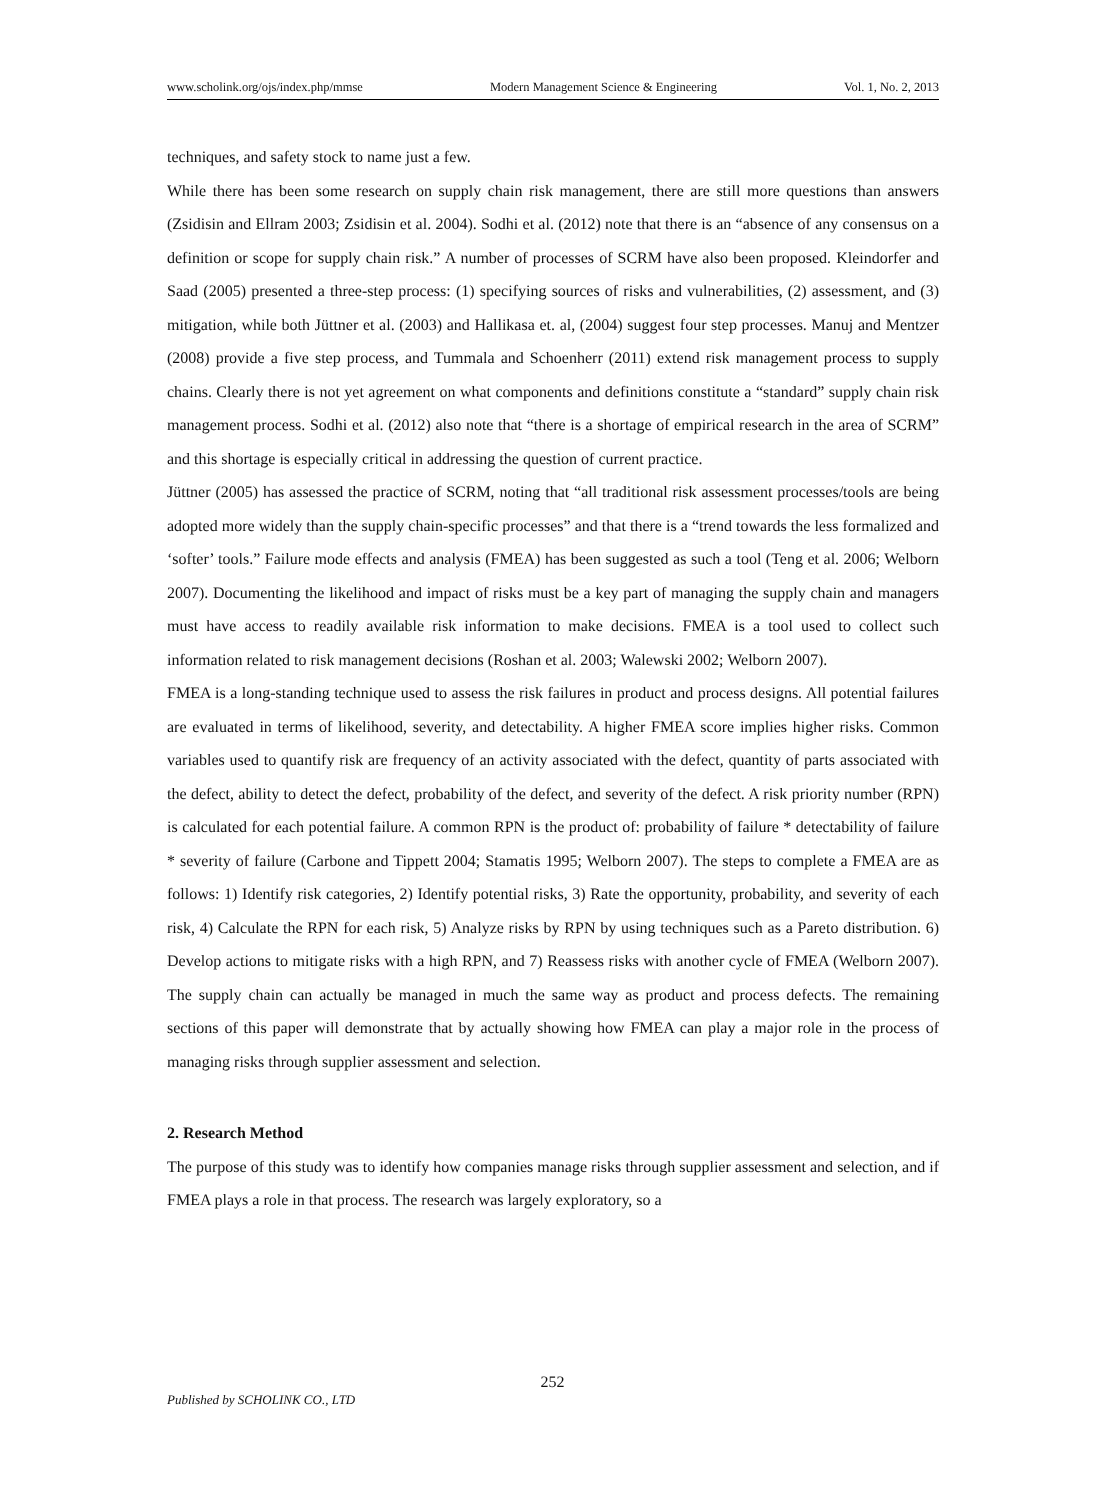www.scholink.org/ojs/index.php/mmse Modern Management Science & Engineering Vol. 1, No. 2, 2013
techniques, and safety stock to name just a few.
While there has been some research on supply chain risk management, there are still more questions than answers (Zsidisin and Ellram 2003; Zsidisin et al. 2004). Sodhi et al. (2012) note that there is an “absence of any consensus on a definition or scope for supply chain risk.” A number of processes of SCRM have also been proposed. Kleindorfer and Saad (2005) presented a three-step process: (1) specifying sources of risks and vulnerabilities, (2) assessment, and (3) mitigation, while both Jüttner et al. (2003) and Hallikasa et. al, (2004) suggest four step processes. Manuj and Mentzer (2008) provide a five step process, and Tummala and Schoenherr (2011) extend risk management process to supply chains. Clearly there is not yet agreement on what components and definitions constitute a “standard” supply chain risk management process. Sodhi et al. (2012) also note that “there is a shortage of empirical research in the area of SCRM” and this shortage is especially critical in addressing the question of current practice.
Jüttner (2005) has assessed the practice of SCRM, noting that “all traditional risk assessment processes/tools are being adopted more widely than the supply chain-specific processes” and that there is a “trend towards the less formalized and ‘softer’ tools.” Failure mode effects and analysis (FMEA) has been suggested as such a tool (Teng et al. 2006; Welborn 2007). Documenting the likelihood and impact of risks must be a key part of managing the supply chain and managers must have access to readily available risk information to make decisions. FMEA is a tool used to collect such information related to risk management decisions (Roshan et al. 2003; Walewski 2002; Welborn 2007).
FMEA is a long-standing technique used to assess the risk failures in product and process designs. All potential failures are evaluated in terms of likelihood, severity, and detectability. A higher FMEA score implies higher risks. Common variables used to quantify risk are frequency of an activity associated with the defect, quantity of parts associated with the defect, ability to detect the defect, probability of the defect, and severity of the defect. A risk priority number (RPN) is calculated for each potential failure. A common RPN is the product of: probability of failure * detectability of failure * severity of failure (Carbone and Tippett 2004; Stamatis 1995; Welborn 2007). The steps to complete a FMEA are as follows: 1) Identify risk categories, 2) Identify potential risks, 3) Rate the opportunity, probability, and severity of each risk, 4) Calculate the RPN for each risk, 5) Analyze risks by RPN by using techniques such as a Pareto distribution. 6) Develop actions to mitigate risks with a high RPN, and 7) Reassess risks with another cycle of FMEA (Welborn 2007). The supply chain can actually be managed in much the same way as product and process defects. The remaining sections of this paper will demonstrate that by actually showing how FMEA can play a major role in the process of managing risks through supplier assessment and selection.
2. Research Method
The purpose of this study was to identify how companies manage risks through supplier assessment and selection, and if FMEA plays a role in that process. The research was largely exploratory, so a
252
Published by SCHOLINK CO., LTD